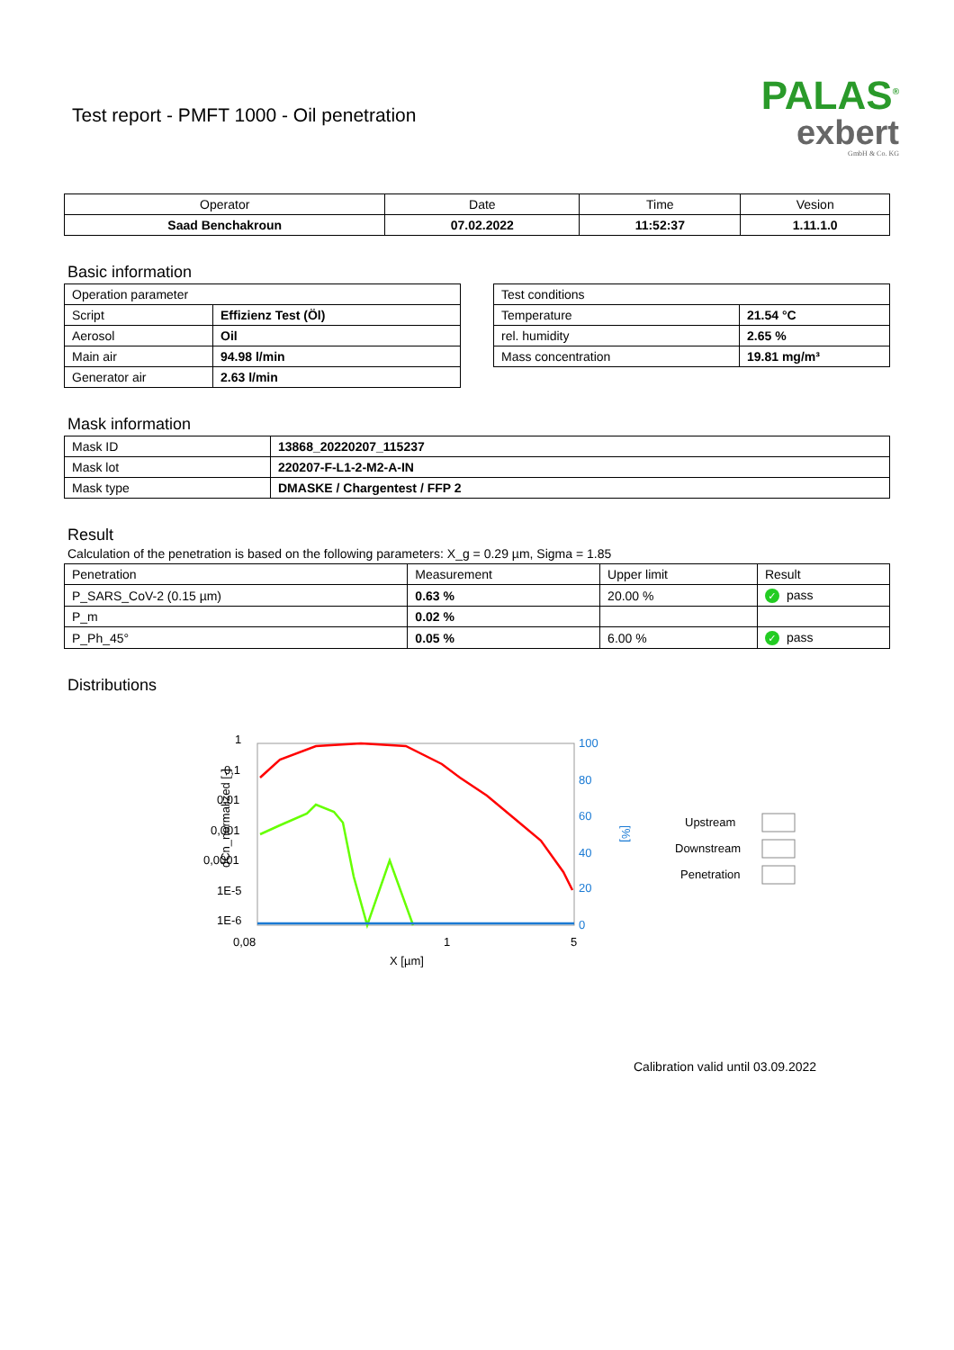Test report - PMFT 1000 - Oil penetration
PALAS<sup>®</sup>
exbert
GmbH & Co. KG
| Operator | Date | Time | Vesion |
| Saad Benchakroun | 07.02.2022 | 11:52:37 | 1.11.1.0 |
Basic information
| Operation parameter | |
| Script | Effizienz Test (Öl) |
| Aerosol | Oil |
| Main air | 94.98 l/min |
| Generator air | 2.63 l/min |
| Test conditions | |
| Temperature | 21.54 °C |
| rel. humidity | 2.65 % |
| Mass concentration | 19.81 mg/m³ |
Mask information
| Mask ID | 13868_20220207_115237 |
| Mask lot | 220207-F-L1-2-M2-A-IN |
| Mask type | DMASKE / Chargentest / FFP 2 |
Result
Calculation of the penetration is based on the following parameters: X_g = 0.29 µm, Sigma = 1.85
| Penetration | Measurement | Upper limit | Result |
| P_SARS_CoV-2 (0.15 µm) | 0.63 % | 20.00 % | ✓ pass |
| P_m | 0.02 % | | |
| P_Ph_45° | 0.05 % | 6.00 % | ✓ pass |
Distributions
dCn_normalized [-]
1
0,1
0,01
0,001
0,0001
1E-5
1E-6
0,08
1
5
X [µm]
100
80
60
40
20
0
[%]
Upstream
Downstream
Penetration
Calibration valid until 03.09.2022